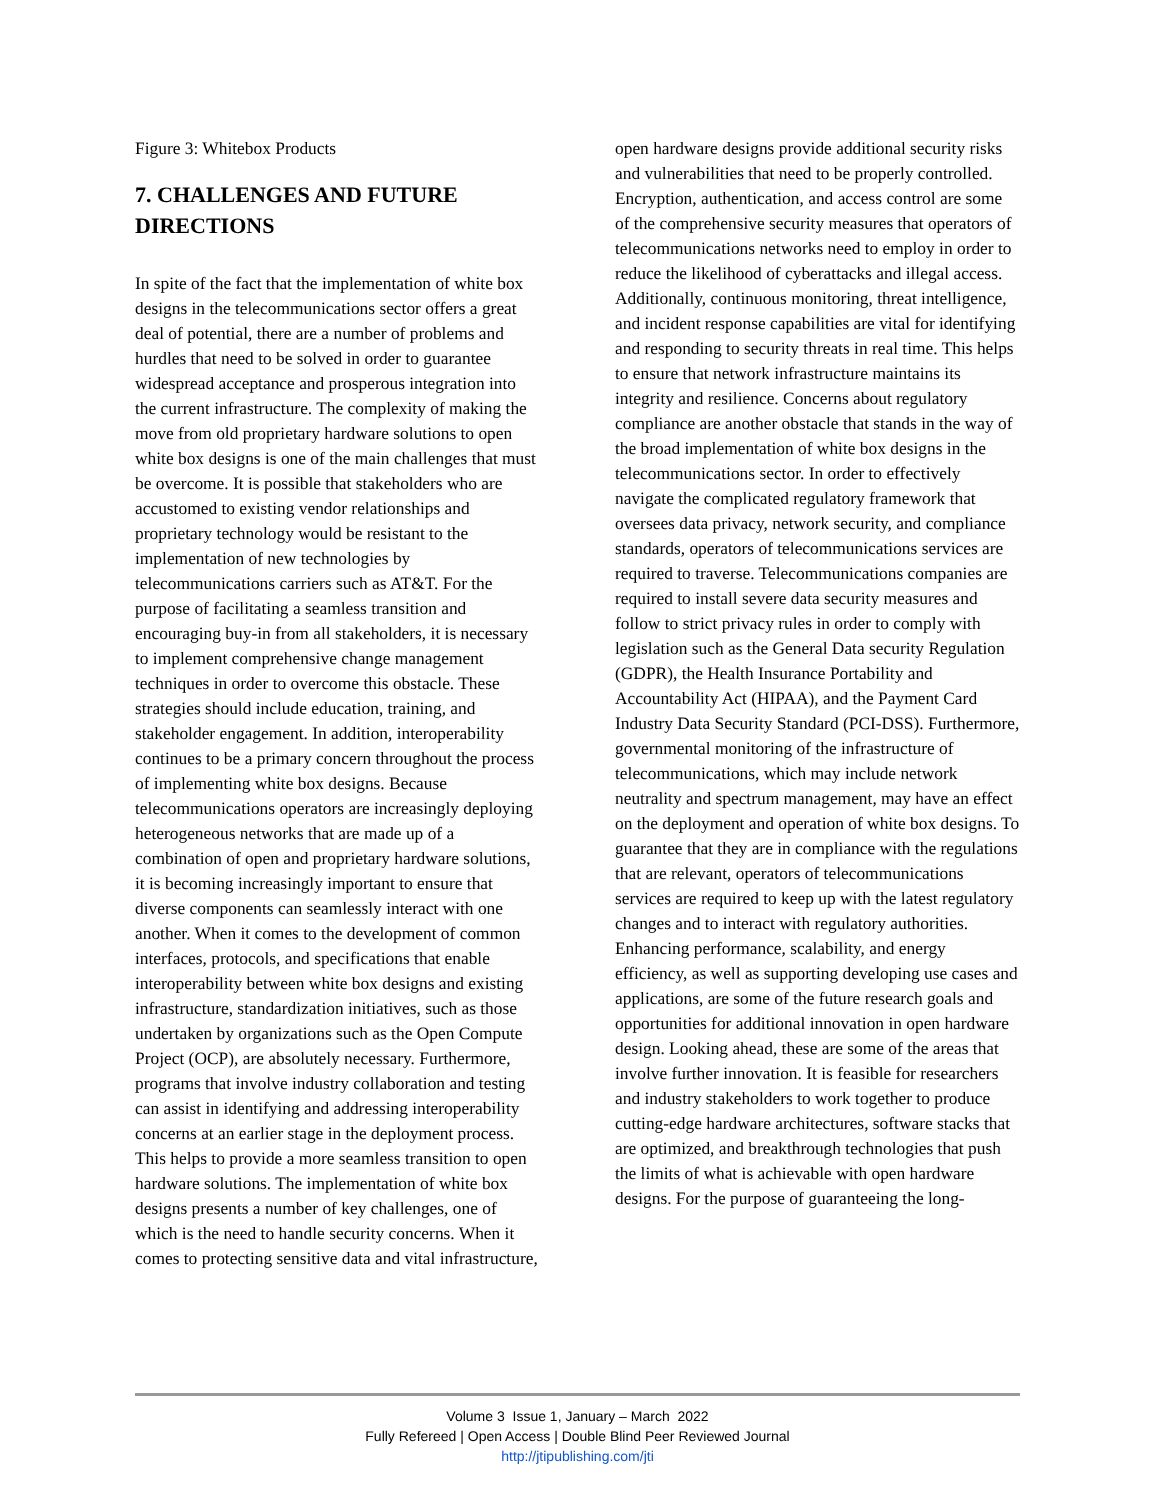Figure 3: Whitebox Products
7. CHALLENGES AND FUTURE DIRECTIONS
In spite of the fact that the implementation of white box designs in the telecommunications sector offers a great deal of potential, there are a number of problems and hurdles that need to be solved in order to guarantee widespread acceptance and prosperous integration into the current infrastructure. The complexity of making the move from old proprietary hardware solutions to open white box designs is one of the main challenges that must be overcome. It is possible that stakeholders who are accustomed to existing vendor relationships and proprietary technology would be resistant to the implementation of new technologies by telecommunications carriers such as AT&T. For the purpose of facilitating a seamless transition and encouraging buy-in from all stakeholders, it is necessary to implement comprehensive change management techniques in order to overcome this obstacle. These strategies should include education, training, and stakeholder engagement. In addition, interoperability continues to be a primary concern throughout the process of implementing white box designs. Because telecommunications operators are increasingly deploying heterogeneous networks that are made up of a combination of open and proprietary hardware solutions, it is becoming increasingly important to ensure that diverse components can seamlessly interact with one another. When it comes to the development of common interfaces, protocols, and specifications that enable interoperability between white box designs and existing infrastructure, standardization initiatives, such as those undertaken by organizations such as the Open Compute Project (OCP), are absolutely necessary. Furthermore, programs that involve industry collaboration and testing can assist in identifying and addressing interoperability concerns at an earlier stage in the deployment process. This helps to provide a more seamless transition to open hardware solutions. The implementation of white box designs presents a number of key challenges, one of which is the need to handle security concerns. When it comes to protecting sensitive data and vital infrastructure,
open hardware designs provide additional security risks and vulnerabilities that need to be properly controlled. Encryption, authentication, and access control are some of the comprehensive security measures that operators of telecommunications networks need to employ in order to reduce the likelihood of cyberattacks and illegal access. Additionally, continuous monitoring, threat intelligence, and incident response capabilities are vital for identifying and responding to security threats in real time. This helps to ensure that network infrastructure maintains its integrity and resilience. Concerns about regulatory compliance are another obstacle that stands in the way of the broad implementation of white box designs in the telecommunications sector. In order to effectively navigate the complicated regulatory framework that oversees data privacy, network security, and compliance standards, operators of telecommunications services are required to traverse. Telecommunications companies are required to install severe data security measures and follow to strict privacy rules in order to comply with legislation such as the General Data security Regulation (GDPR), the Health Insurance Portability and Accountability Act (HIPAA), and the Payment Card Industry Data Security Standard (PCI-DSS). Furthermore, governmental monitoring of the infrastructure of telecommunications, which may include network neutrality and spectrum management, may have an effect on the deployment and operation of white box designs. To guarantee that they are in compliance with the regulations that are relevant, operators of telecommunications services are required to keep up with the latest regulatory changes and to interact with regulatory authorities. Enhancing performance, scalability, and energy efficiency, as well as supporting developing use cases and applications, are some of the future research goals and opportunities for additional innovation in open hardware design. Looking ahead, these are some of the areas that involve further innovation. It is feasible for researchers and industry stakeholders to work together to produce cutting-edge hardware architectures, software stacks that are optimized, and breakthrough technologies that push the limits of what is achievable with open hardware designs. For the purpose of guaranteeing the long-
Volume 3 Issue 1, January – March 2022
Fully Refereed | Open Access | Double Blind Peer Reviewed Journal
http://jtipublishing.com/jti